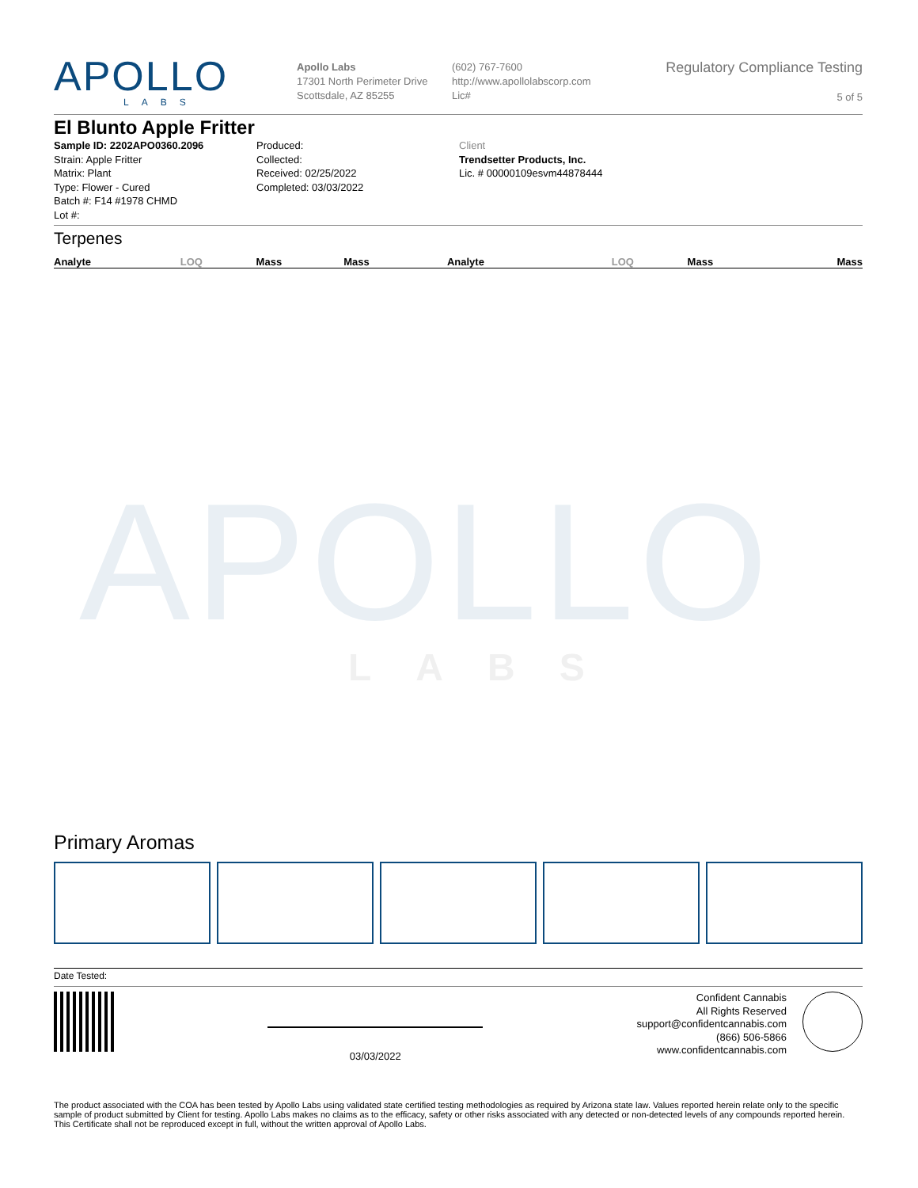APOLLO LABS
APOLLO
LABS
Apollo Labs
17301 North Perimeter Drive
Scottsdale, AZ 85255
(602) 767-7600
http://www.apollolabscorp.com
Lic#
Regulatory Compliance Testing
5 of 5
El Blunto Apple Fritter
Sample ID: 2202APO0360.2096
Strain: Apple Fritter
Matrix: Plant
Type: Flower - Cured
Batch #: F14 #1978 CHMD
Lot #:
Produced:
Collected:
Received: 02/25/2022
Completed: 03/03/2022
Client
Trendsetter Products, Inc.
Lic. # 00000109esvm44878444
Terpenes
| Analyte | LOQ | Mass | Mass | Analyte | LOQ | Mass | Mass |
| --- | --- | --- | --- | --- | --- | --- | --- |
Primary Aromas
Date Tested:
03/03/2022
Confident Cannabis
All Rights Reserved
support@confidentcannabis.com
(866) 506-5866
www.confidentcannabis.com
The product associated with the COA has been tested by Apollo Labs using validated state certified testing methodologies as required by Arizona state law. Values reported herein relate only to the specific sample of product submitted by Client for testing. Apollo Labs makes no claims as to the efficacy, safety or other risks associated with any detected or non-detected levels of any compounds reported herein. This Certificate shall not be reproduced except in full, without the written approval of Apollo Labs.